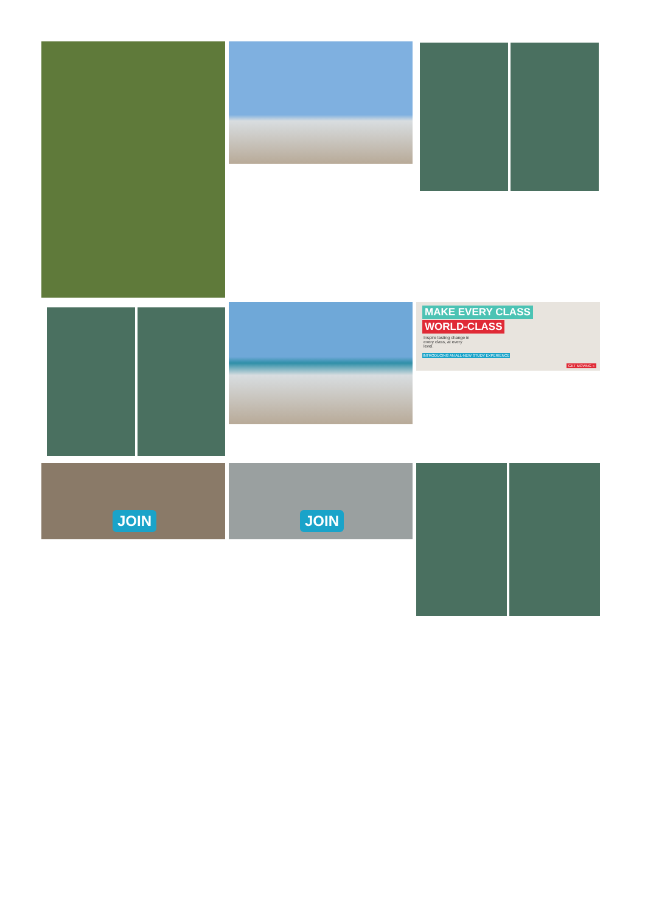MAKE EVERY CLASS
WORLD-CLASS
Inspire lasting change in every class, at every level.
INTRODUCING AN ALL-NEW STUDY EXPERIENCE
GET MOVING »
JOIN JOIN